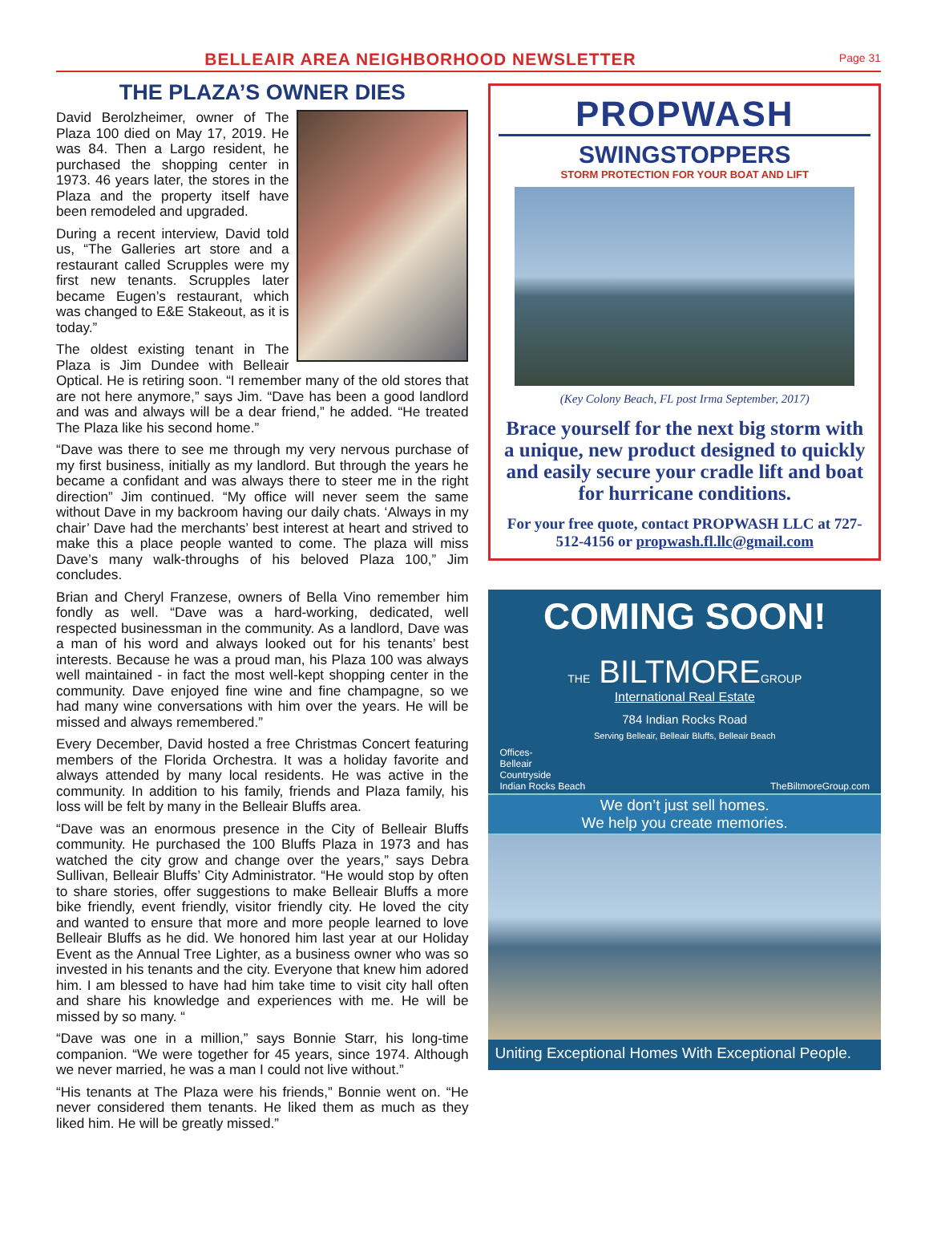BELLEAIR AREA NEIGHBORHOOD NEWSLETTER
Page 31
THE PLAZA’S OWNER DIES
David Berolzheimer, owner of The Plaza 100 died on May 17, 2019. He was 84. Then a Largo resident, he purchased the shopping center in 1973. 46 years later, the stores in the Plaza and the property itself have been remodeled and upgraded.
During a recent interview, David told us, “The Galleries art store and a restaurant called Scrupples were my first new tenants. Scrupples later became Eugen’s restaurant, which was changed to E&E Stakeout, as it is today.”
The oldest existing tenant in The Plaza is Jim Dundee with Belleair Optical. He is retiring soon. “I remember many of the old stores that are not here anymore,” says Jim. “Dave has been a good landlord and was and always will be a dear friend,” he added. “He treated The Plaza like his second home.”
“Dave was there to see me through my very nervous purchase of my first business, initially as my landlord. But through the years he became a confidant and was always there to steer me in the right direction” Jim continued. “My office will never seem the same without Dave in my backroom having our daily chats. ‘Always in my chair’ Dave had the merchants’ best interest at heart and strived to make this a place people wanted to come. The plaza will miss Dave’s many walk-throughs of his beloved Plaza 100,” Jim concludes.
Brian and Cheryl Franzese, owners of Bella Vino remember him fondly as well. “Dave was a hard-working, dedicated, well respected businessman in the community. As a landlord, Dave was a man of his word and always looked out for his tenants’ best interests. Because he was a proud man, his Plaza 100 was always well maintained - in fact the most well-kept shopping center in the community. Dave enjoyed fine wine and fine champagne, so we had many wine conversations with him over the years. He will be missed and always remembered.”
Every December, David hosted a free Christmas Concert featuring members of the Florida Orchestra. It was a holiday favorite and always attended by many local residents. He was active in the community. In addition to his family, friends and Plaza family, his loss will be felt by many in the Belleair Bluffs area.
“Dave was an enormous presence in the City of Belleair Bluffs community. He purchased the 100 Bluffs Plaza in 1973 and has watched the city grow and change over the years,” says Debra Sullivan, Belleair Bluffs’ City Administrator. “He would stop by often to share stories, offer suggestions to make Belleair Bluffs a more bike friendly, event friendly, visitor friendly city. He loved the city and wanted to ensure that more and more people learned to love Belleair Bluffs as he did. We honored him last year at our Holiday Event as the Annual Tree Lighter, as a business owner who was so invested in his tenants and the city. Everyone that knew him adored him. I am blessed to have had him take time to visit city hall often and share his knowledge and experiences with me. He will be missed by so many. “
“Dave was one in a million,” says Bonnie Starr, his long-time companion. “We were together for 45 years, since 1974. Although we never married, he was a man I could not live without.”
“His tenants at The Plaza were his friends,” Bonnie went on. “He never considered them tenants. He liked them as much as they liked him. He will be greatly missed.”
PROPWASH
SWINGSTOPPERS
STORM PROTECTION FOR YOUR BOAT AND LIFT
(Key Colony Beach, FL post Irma September, 2017)
Brace yourself for the next big storm with a unique, new product designed to quickly and easily secure your cradle lift and boat for hurricane conditions.
For your free quote, contact PROPWASH LLC at 727-512-4156 or propwash.fl.llc@gmail.com
COMING SOON!
THE BILTMOREGROUP
International Real Estate
784 Indian Rocks Road
Serving Belleair, Belleair Bluffs, Belleair Beach
Offices-
Belleair
Countryside
Indian Rocks Beach
TheBiltmoreGroup.com
We don’t just sell homes.
We help you create memories.
Uniting Exceptional Homes With Exceptional People.